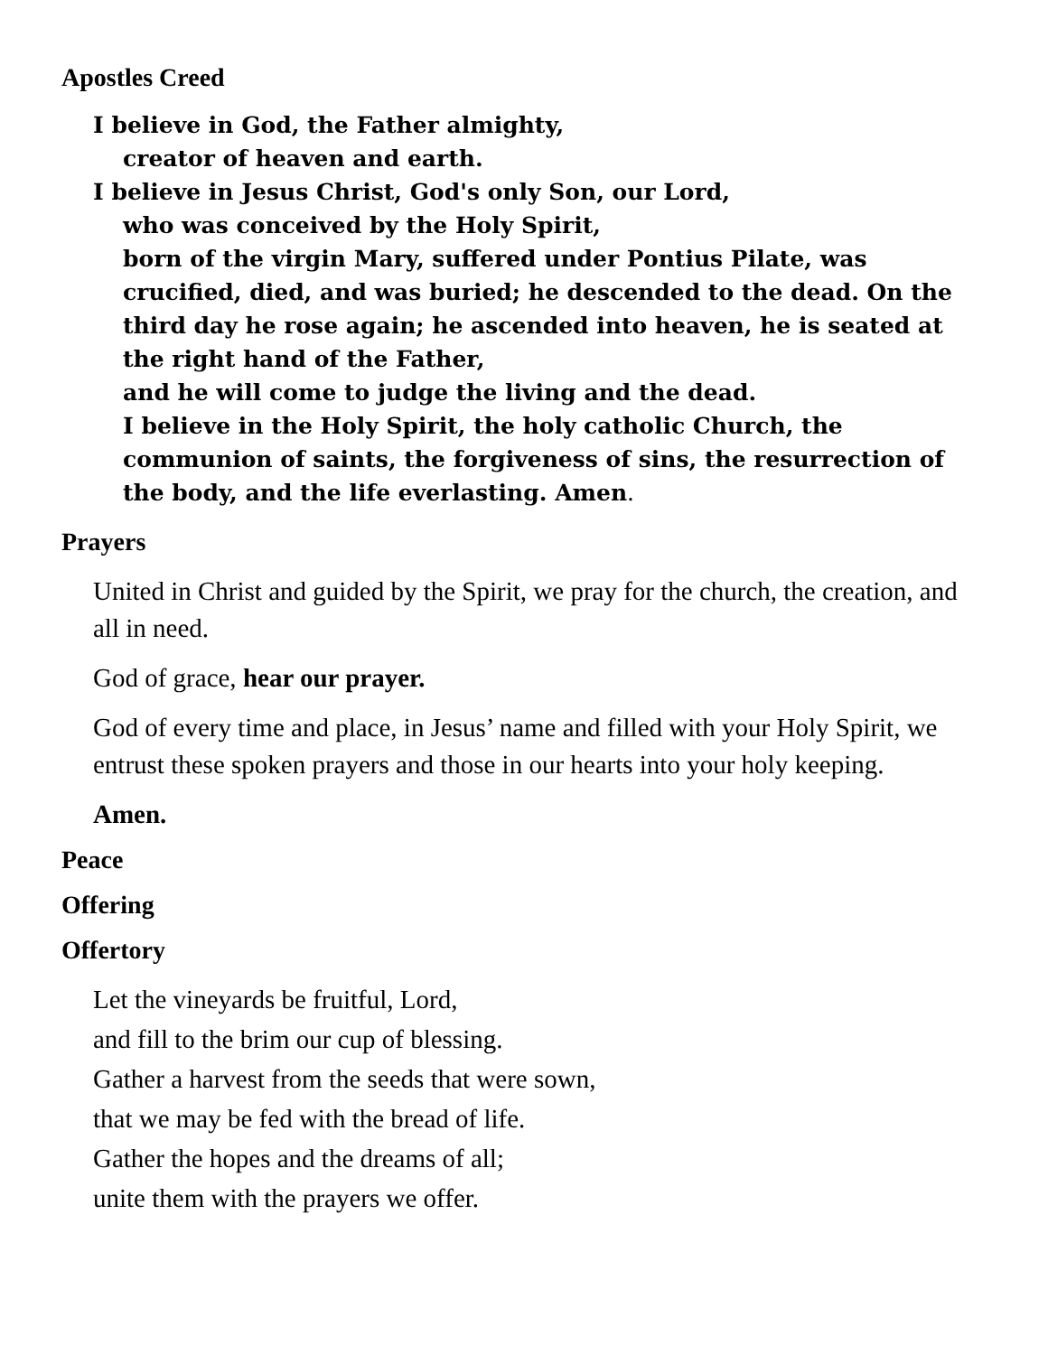Apostles Creed
I believe in God, the Father almighty,
creator of heaven and earth.
I believe in Jesus Christ, God's only Son, our Lord,
who was conceived by the Holy Spirit,
born of the virgin Mary, suffered under Pontius Pilate, was crucified, died, and was buried; he descended to the dead. On the third day he rose again; he ascended into heaven, he is seated at the right hand of the Father,
and he will come to judge the living and the dead.
I believe in the Holy Spirit, the holy catholic Church, the communion of saints, the forgiveness of sins, the resurrection of the body, and the life everlasting. Amen.
Prayers
United in Christ and guided by the Spirit, we pray for the church, the creation, and all in need.
God of grace, hear our prayer.
God of every time and place, in Jesus’ name and filled with your Holy Spirit, we entrust these spoken prayers and those in our hearts into your holy keeping.
Amen.
Peace
Offering
Offertory
Let the vineyards be fruitful, Lord,
and fill to the brim our cup of blessing.
Gather a harvest from the seeds that were sown,
that we may be fed with the bread of life.
Gather the hopes and the dreams of all;
unite them with the prayers we offer.